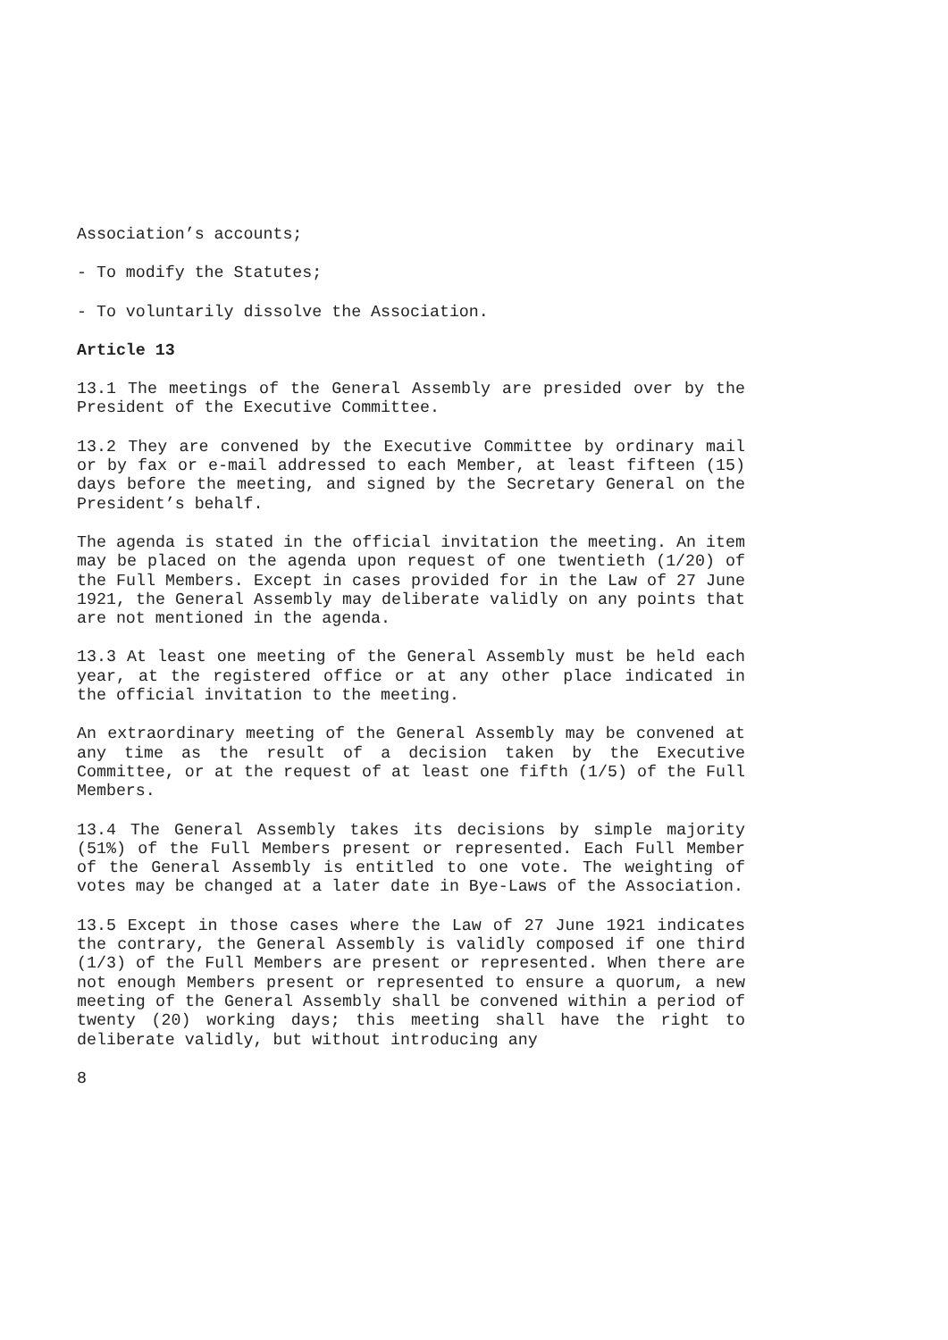Association’s accounts;
- To modify the Statutes;
- To voluntarily dissolve the Association.
Article 13
13.1 The meetings of the General Assembly are presided over by the President of the Executive Committee.
13.2 They are convened by the Executive Committee by ordinary mail or by fax or e-mail addressed to each Member, at least fifteen (15) days before the meeting, and signed by the Secretary General on the President’s behalf.
The agenda is stated in the official invitation the meeting. An item may be placed on the agenda upon request of one twentieth (1/20) of the Full Members. Except in cases provided for in the Law of 27 June 1921, the General Assembly may deliberate validly on any points that are not mentioned in the agenda.
13.3 At least one meeting of the General Assembly must be held each year, at the registered office or at any other place indicated in the official invitation to the meeting.
An extraordinary meeting of the General Assembly may be convened at any time as the result of a decision taken by the Executive Committee, or at the request of at least one fifth (1/5) of the Full Members.
13.4 The General Assembly takes its decisions by simple majority (51%) of the Full Members present or represented. Each Full Member of the General Assembly is entitled to one vote. The weighting of votes may be changed at a later date in Bye-Laws of the Association.
13.5 Except in those cases where the Law of 27 June 1921 indicates the contrary, the General Assembly is validly composed if one third (1/3) of the Full Members are present or represented. When there are not enough Members present or represented to ensure a quorum, a new meeting of the General Assembly shall be convened within a period of twenty (20) working days; this meeting shall have the right to deliberate validly, but without introducing any
8